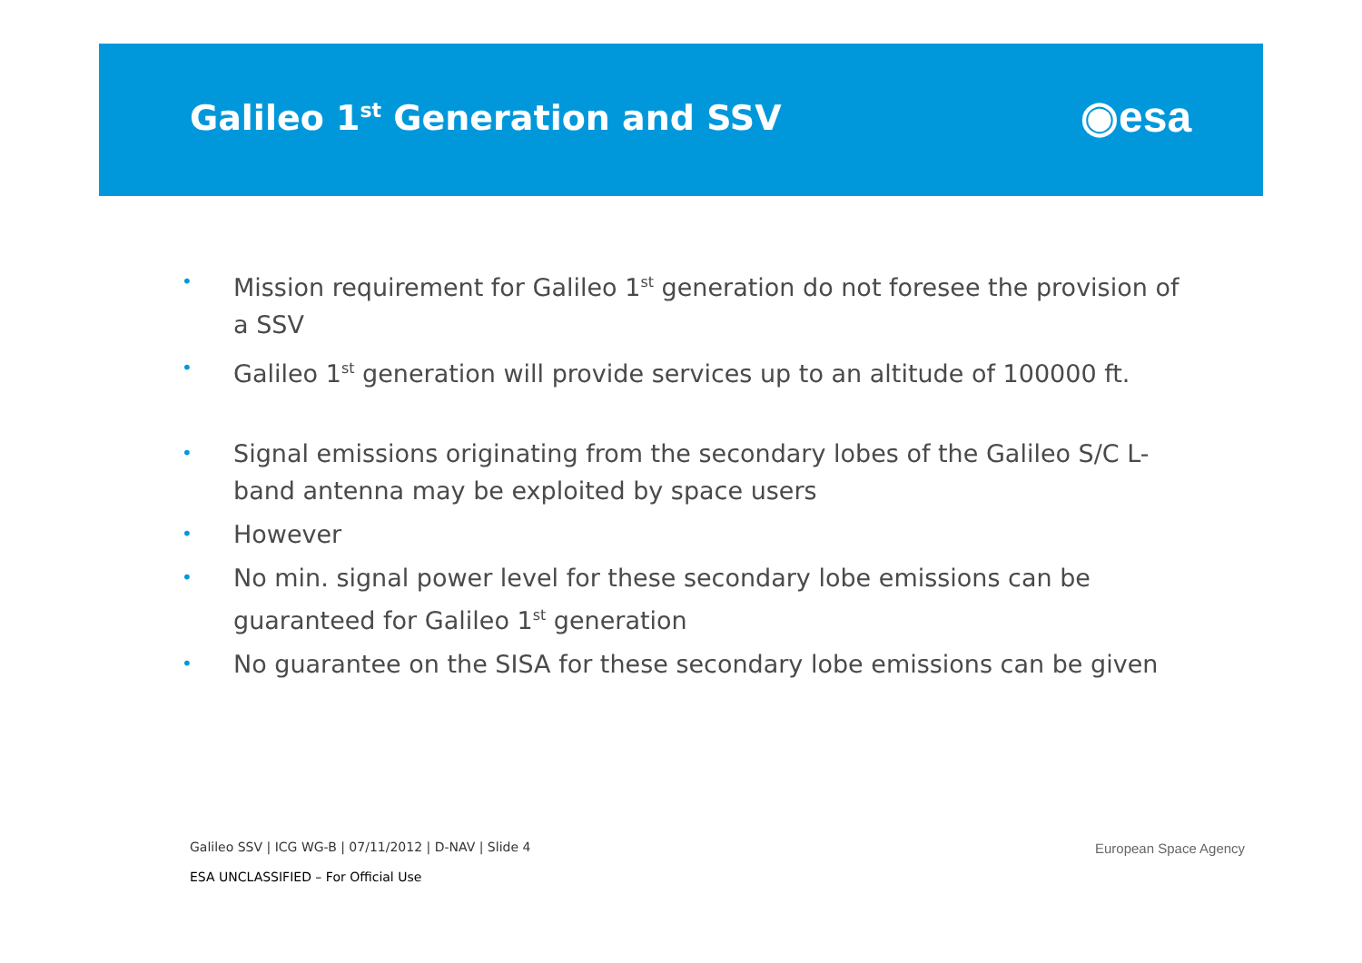Galileo 1<sup>st</sup> Generation and SSV
◉esa
• Mission requirement for Galileo 1<sup>st</sup> generation do not foresee the provision of a SSV
• Galileo 1<sup>st</sup> generation will provide services up to an altitude of 100000 ft.
• Signal emissions originating from the secondary lobes of the Galileo S/C L-band antenna may be exploited by space users
• However
• No min. signal power level for these secondary lobe emissions can be guaranteed for Galileo 1<sup>st</sup> generation
• No guarantee on the SISA for these secondary lobe emissions can be given
Galileo SSV | ICG WG-B | 07/11/2012 | D-NAV | Slide 4
ESA UNCLASSIFIED – For Official Use
European Space Agency